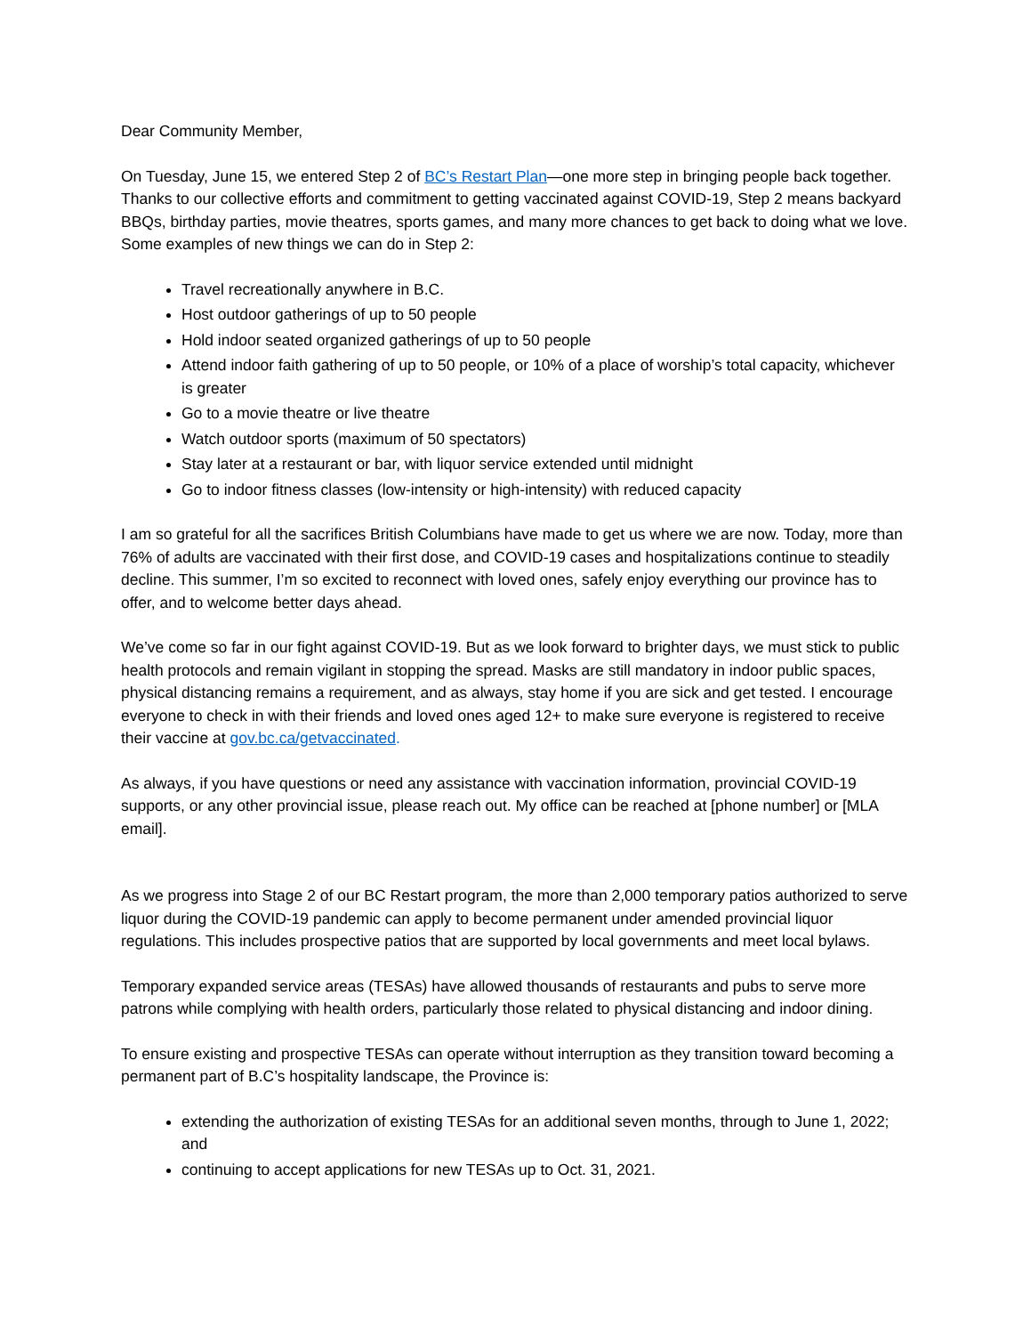Dear Community Member,
On Tuesday, June 15, we entered Step 2 of BC’s Restart Plan—one more step in bringing people back together. Thanks to our collective efforts and commitment to getting vaccinated against COVID-19, Step 2 means backyard BBQs, birthday parties, movie theatres, sports games, and many more chances to get back to doing what we love. Some examples of new things we can do in Step 2:
Travel recreationally anywhere in B.C.
Host outdoor gatherings of up to 50 people
Hold indoor seated organized gatherings of up to 50 people
Attend indoor faith gathering of up to 50 people, or 10% of a place of worship’s total capacity, whichever is greater
Go to a movie theatre or live theatre
Watch outdoor sports (maximum of 50 spectators)
Stay later at a restaurant or bar, with liquor service extended until midnight
Go to indoor fitness classes (low-intensity or high-intensity) with reduced capacity
I am so grateful for all the sacrifices British Columbians have made to get us where we are now. Today, more than 76% of adults are vaccinated with their first dose, and COVID-19 cases and hospitalizations continue to steadily decline. This summer, I’m so excited to reconnect with loved ones, safely enjoy everything our province has to offer, and to welcome better days ahead.
We’ve come so far in our fight against COVID-19. But as we look forward to brighter days, we must stick to public health protocols and remain vigilant in stopping the spread. Masks are still mandatory in indoor public spaces, physical distancing remains a requirement, and as always, stay home if you are sick and get tested. I encourage everyone to check in with their friends and loved ones aged 12+ to make sure everyone is registered to receive their vaccine at gov.bc.ca/getvaccinated.
As always, if you have questions or need any assistance with vaccination information, provincial COVID-19 supports, or any other provincial issue, please reach out. My office can be reached at [phone number] or [MLA email].
As we progress into Stage 2 of our BC Restart program, the more than 2,000 temporary patios authorized to serve liquor during the COVID-19 pandemic can apply to become permanent under amended provincial liquor regulations. This includes prospective patios that are supported by local governments and meet local bylaws.
Temporary expanded service areas (TESAs) have allowed thousands of restaurants and pubs to serve more patrons while complying with health orders, particularly those related to physical distancing and indoor dining.
To ensure existing and prospective TESAs can operate without interruption as they transition toward becoming a permanent part of B.C’s hospitality landscape, the Province is:
extending the authorization of existing TESAs for an additional seven months, through to June 1, 2022; and
continuing to accept applications for new TESAs up to Oct. 31, 2021.